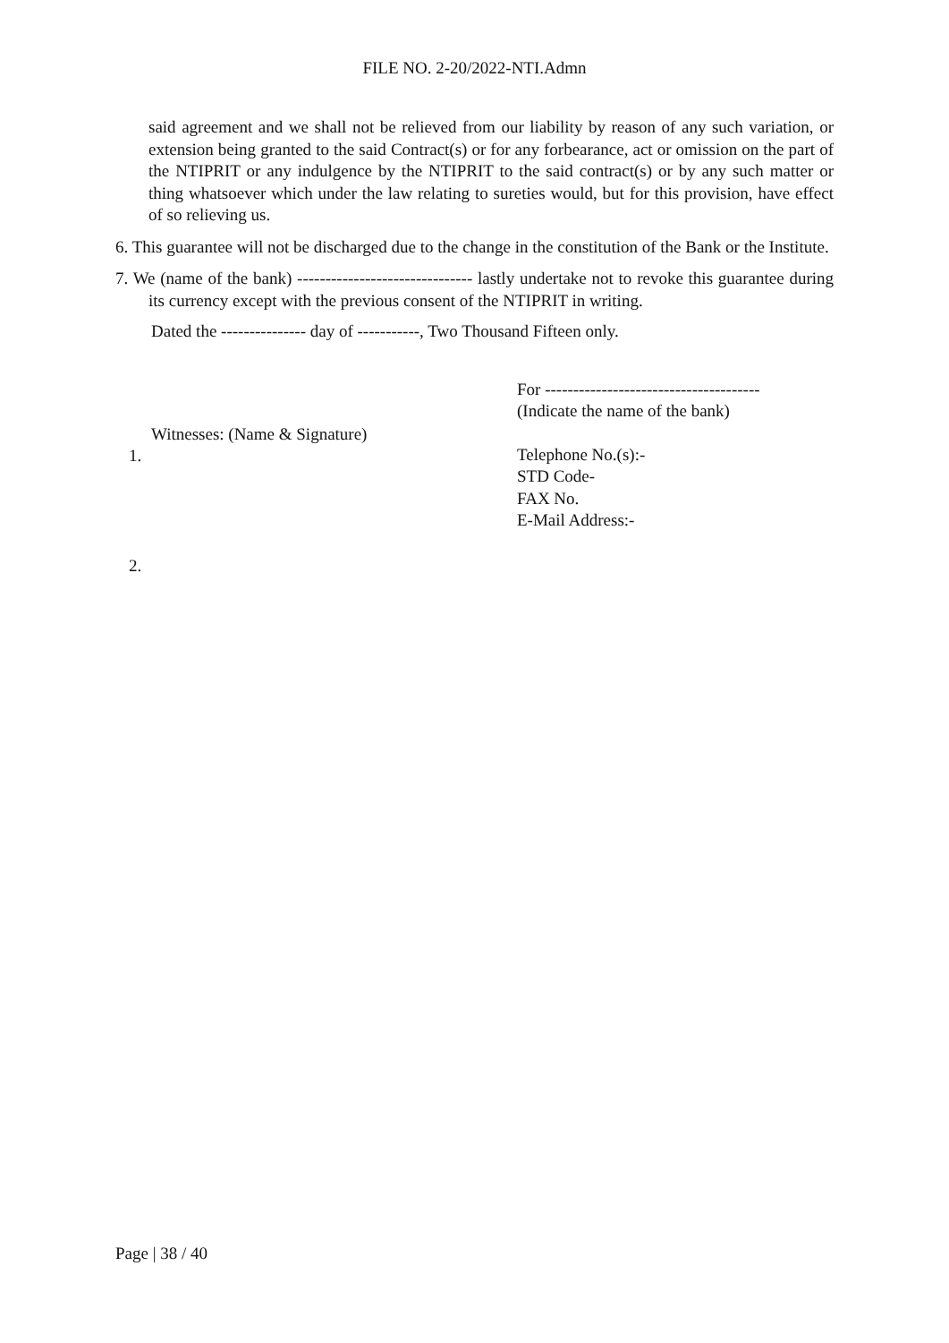FILE NO. 2-20/2022-NTI.Admn
said agreement and we shall not be relieved from our liability by reason of any such variation, or extension being granted to the said Contract(s) or for any forbearance, act or omission on the part of the NTIPRIT or any indulgence by the NTIPRIT to the said contract(s) or by any such matter or thing whatsoever which under the law relating to sureties would, but for this provision, have effect of so relieving us.
6. This guarantee will not be discharged due to the change in the constitution of the Bank or the Institute.
7. We (name of the bank) ------------------------------- lastly undertake not to revoke this guarantee during its currency except with the previous consent of the NTIPRIT in writing.
Dated the --------------- day of -----------, Two Thousand Fifteen only.
Witnesses: (Name & Signature)
1.
2.
For --------------------------------------
(Indicate the name of the bank)
Telephone No.(s):-
STD Code-
FAX No.
E-Mail Address:-
Page | 38 / 40